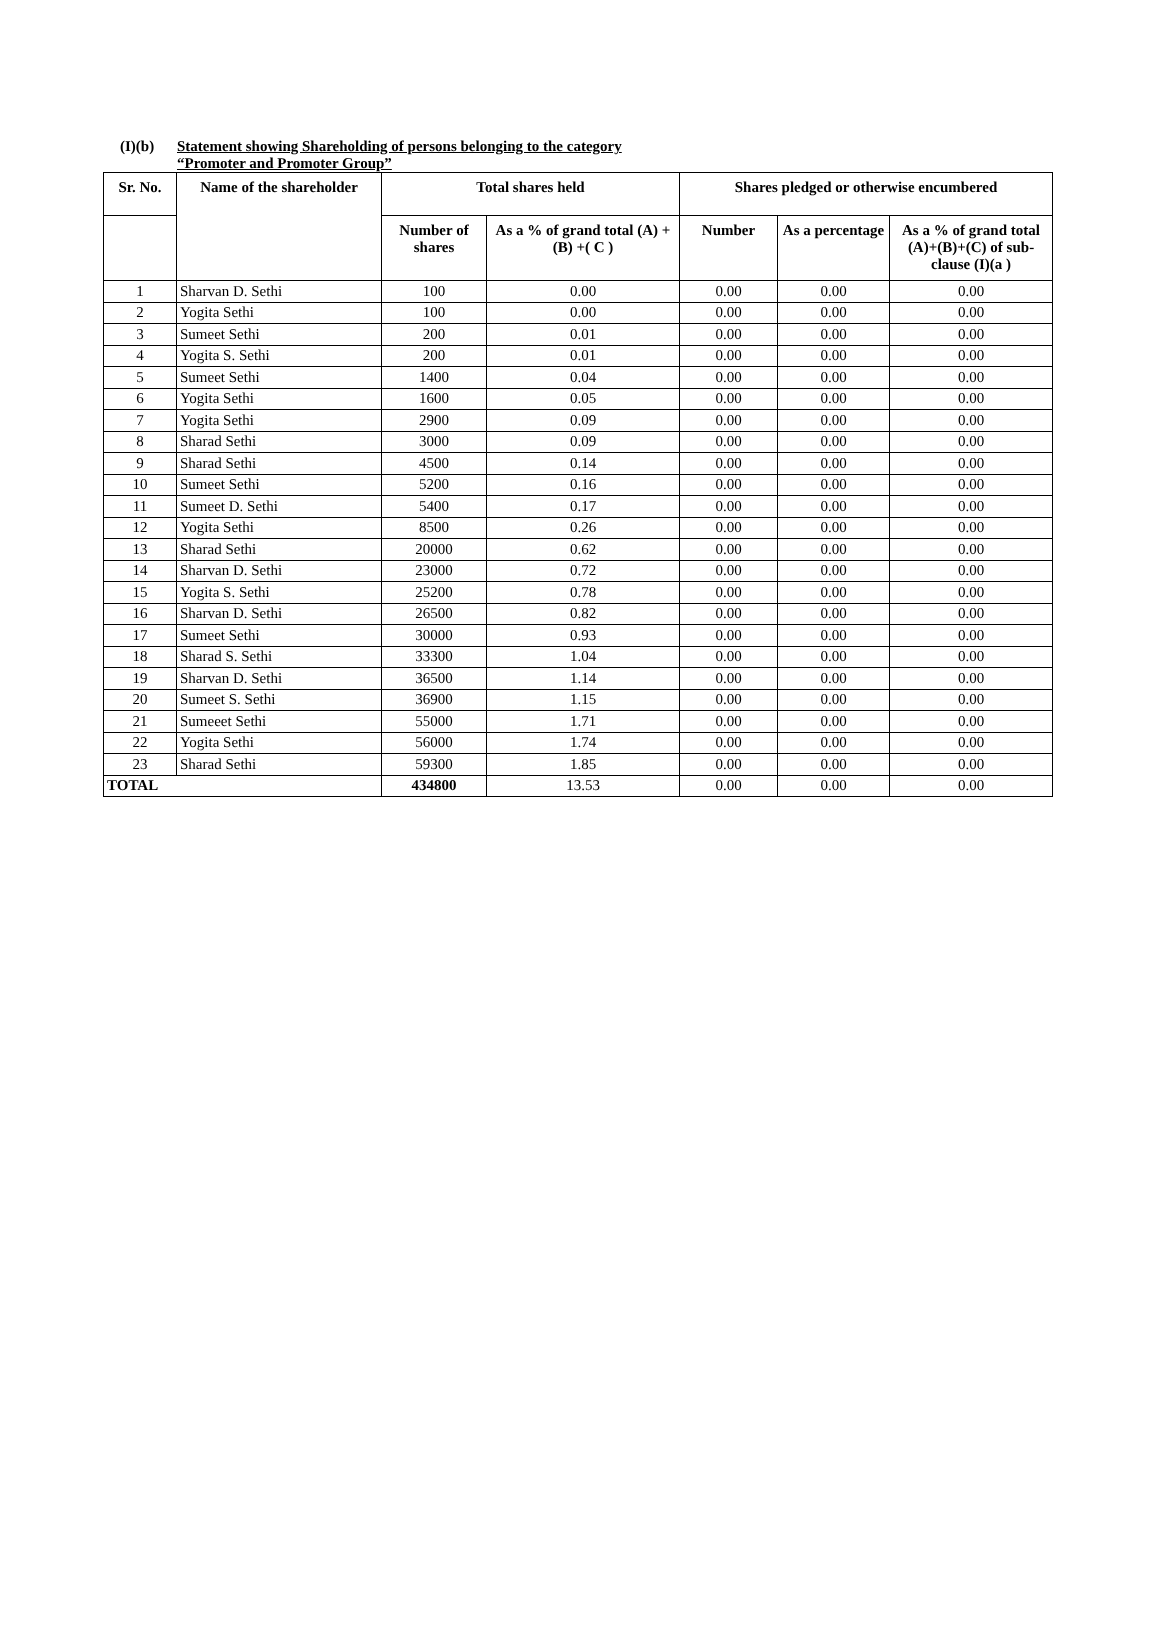(I)(b) Statement showing Shareholding of persons belonging to the category
“Promoter and Promoter Group”
| Sr. No. | Name of the shareholder | Total shares held | | Shares pledged or otherwise encumbered | | |
| --- | --- | --- | --- | --- | --- | --- |
| | | Number of shares | As a % of grand total (A) +(B) +( C ) | Number | As a percentage | As a % of grand total (A)+(B)+(C) of sub-clause (I)(a ) |
| 1 | Sharvan D. Sethi | 100 | 0.00 | 0.00 | 0.00 | 0.00 |
| 2 | Yogita Sethi | 100 | 0.00 | 0.00 | 0.00 | 0.00 |
| 3 | Sumeet Sethi | 200 | 0.01 | 0.00 | 0.00 | 0.00 |
| 4 | Yogita S. Sethi | 200 | 0.01 | 0.00 | 0.00 | 0.00 |
| 5 | Sumeet Sethi | 1400 | 0.04 | 0.00 | 0.00 | 0.00 |
| 6 | Yogita Sethi | 1600 | 0.05 | 0.00 | 0.00 | 0.00 |
| 7 | Yogita Sethi | 2900 | 0.09 | 0.00 | 0.00 | 0.00 |
| 8 | Sharad Sethi | 3000 | 0.09 | 0.00 | 0.00 | 0.00 |
| 9 | Sharad Sethi | 4500 | 0.14 | 0.00 | 0.00 | 0.00 |
| 10 | Sumeet Sethi | 5200 | 0.16 | 0.00 | 0.00 | 0.00 |
| 11 | Sumeet D. Sethi | 5400 | 0.17 | 0.00 | 0.00 | 0.00 |
| 12 | Yogita Sethi | 8500 | 0.26 | 0.00 | 0.00 | 0.00 |
| 13 | Sharad Sethi | 20000 | 0.62 | 0.00 | 0.00 | 0.00 |
| 14 | Sharvan D. Sethi | 23000 | 0.72 | 0.00 | 0.00 | 0.00 |
| 15 | Yogita S. Sethi | 25200 | 0.78 | 0.00 | 0.00 | 0.00 |
| 16 | Sharvan D. Sethi | 26500 | 0.82 | 0.00 | 0.00 | 0.00 |
| 17 | Sumeet Sethi | 30000 | 0.93 | 0.00 | 0.00 | 0.00 |
| 18 | Sharad S. Sethi | 33300 | 1.04 | 0.00 | 0.00 | 0.00 |
| 19 | Sharvan D. Sethi | 36500 | 1.14 | 0.00 | 0.00 | 0.00 |
| 20 | Sumeet S. Sethi | 36900 | 1.15 | 0.00 | 0.00 | 0.00 |
| 21 | Sumeeet Sethi | 55000 | 1.71 | 0.00 | 0.00 | 0.00 |
| 22 | Yogita Sethi | 56000 | 1.74 | 0.00 | 0.00 | 0.00 |
| 23 | Sharad Sethi | 59300 | 1.85 | 0.00 | 0.00 | 0.00 |
| TOTAL | | 434800 | 13.53 | 0.00 | 0.00 | 0.00 |